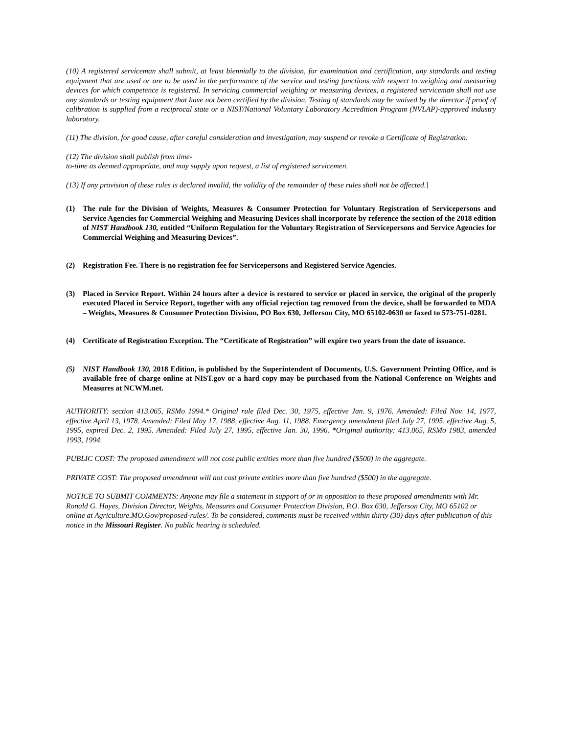(10) A registered serviceman shall submit, at least biennially to the division, for examination and certification, any standards and testing equipment that are used or are to be used in the performance of the service and testing functions with respect to weighing and measuring devices for which competence is registered. In servicing commercial weighing or measuring devices, a registered serviceman shall not use any standards or testing equipment that have not been certified by the division. Testing of standards may be waived by the director if proof of calibration is supplied from a reciprocal state or a NIST/National Voluntary Laboratory Accredition Program (NVLAP)-approved industry laboratory.
(11) The division, for good cause, after careful consideration and investigation, may suspend or revoke a Certificate of Registration.
(12) The division shall publish from time-
to-time as deemed appropriate, and may supply upon request, a list of registered servicemen.
(13) If any provision of these rules is declared invalid, the validity of the remainder of these rules shall not be affected.]
(1) The rule for the Division of Weights, Measures & Consumer Protection for Voluntary Registration of Servicepersons and Service Agencies for Commercial Weighing and Measuring Devices shall incorporate by reference the section of the 2018 edition of NIST Handbook 130, entitled “Uniform Regulation for the Voluntary Registration of Servicepersons and Service Agencies for Commercial Weighing and Measuring Devices”.
(2) Registration Fee. There is no registration fee for Servicepersons and Registered Service Agencies.
(3) Placed in Service Report. Within 24 hours after a device is restored to service or placed in service, the original of the properly executed Placed in Service Report, together with any official rejection tag removed from the device, shall be forwarded to MDA – Weights, Measures & Consumer Protection Division, PO Box 630, Jefferson City, MO 65102-0630 or faxed to 573-751-0281.
(4) Certificate of Registration Exception. The “Certificate of Registration” will expire two years from the date of issuance.
(5) NIST Handbook 130, 2018 Edition, is published by the Superintendent of Documents, U.S. Government Printing Office, and is available free of charge online at NIST.gov or a hard copy may be purchased from the National Conference on Weights and Measures at NCWM.net.
AUTHORITY: section 413.065, RSMo 1994.* Original rule filed Dec. 30, 1975, effective Jan. 9, 1976. Amended: Filed Nov. 14, 1977, effective April 13, 1978. Amended: Filed May 17, 1988, effective Aug. 11, 1988. Emergency amendment filed July 27, 1995, effective Aug. 5, 1995, expired Dec. 2, 1995. Amended: Filed July 27, 1995, effective Jan. 30, 1996. *Original authority: 413.065, RSMo 1983, amended 1993, 1994.
PUBLIC COST: The proposed amendment will not cost public entities more than five hundred ($500) in the aggregate.
PRIVATE COST: The proposed amendment will not cost private entities more than five hundred ($500) in the aggregate.
NOTICE TO SUBMIT COMMENTS: Anyone may file a statement in support of or in opposition to these proposed amendments with Mr. Ronald G. Hayes, Division Director, Weights, Measures and Consumer Protection Division, P.O. Box 630, Jefferson City, MO 65102 or online at Agriculture.MO.Gov/proposed-rules/. To be considered, comments must be received within thirty (30) days after publication of this notice in the Missouri Register. No public hearing is scheduled.